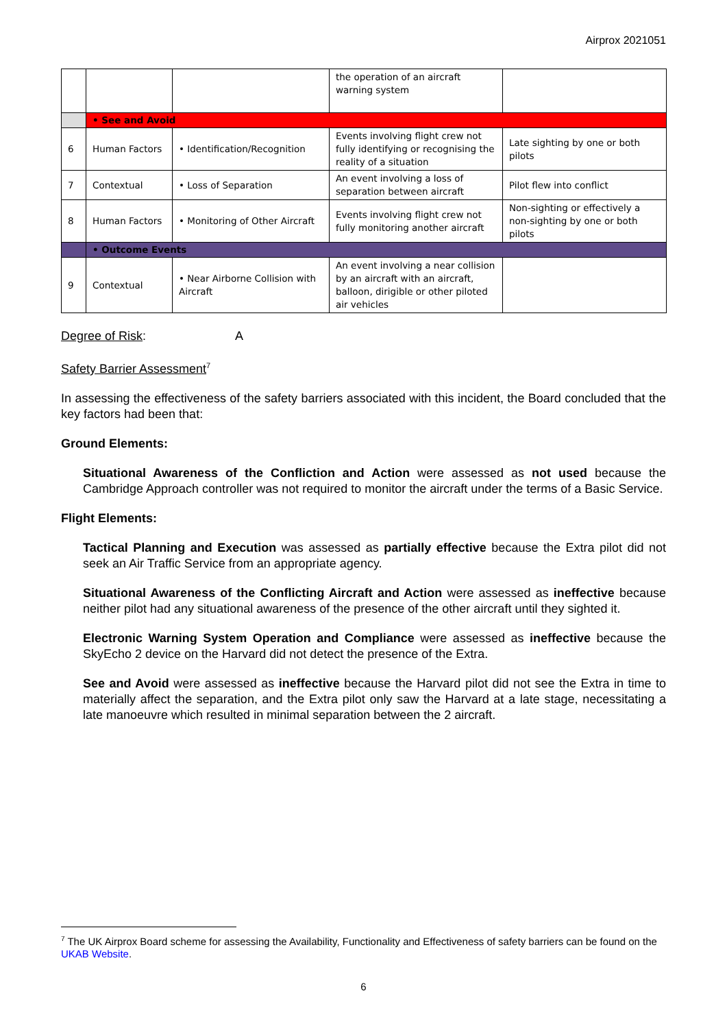Airprox 2021051
| | | | the operation of an aircraft warning system | |
| | • See and Avoid | | | |
| 6 | Human Factors | • Identification/Recognition | Events involving flight crew not fully identifying or recognising the reality of a situation | Late sighting by one or both pilots |
| 7 | Contextual | • Loss of Separation | An event involving a loss of separation between aircraft | Pilot flew into conflict |
| 8 | Human Factors | • Monitoring of Other Aircraft | Events involving flight crew not fully monitoring another aircraft | Non-sighting or effectively a non-sighting by one or both pilots |
| | • Outcome Events | | | |
| 9 | Contextual | • Near Airborne Collision with Aircraft | An event involving a near collision by an aircraft with an aircraft, balloon, dirigible or other piloted air vehicles | |
Degree of Risk: A
Safety Barrier Assessment<sup>7</sup>
In assessing the effectiveness of the safety barriers associated with this incident, the Board concluded that the key factors had been that:
Ground Elements:
Situational Awareness of the Confliction and Action were assessed as not used because the Cambridge Approach controller was not required to monitor the aircraft under the terms of a Basic Service.
Flight Elements:
Tactical Planning and Execution was assessed as partially effective because the Extra pilot did not seek an Air Traffic Service from an appropriate agency.
Situational Awareness of the Conflicting Aircraft and Action were assessed as ineffective because neither pilot had any situational awareness of the presence of the other aircraft until they sighted it.
Electronic Warning System Operation and Compliance were assessed as ineffective because the SkyEcho 2 device on the Harvard did not detect the presence of the Extra.
See and Avoid were assessed as ineffective because the Harvard pilot did not see the Extra in time to materially affect the separation, and the Extra pilot only saw the Harvard at a late stage, necessitating a late manoeuvre which resulted in minimal separation between the 2 aircraft.
<sup>7</sup> The UK Airprox Board scheme for assessing the Availability, Functionality and Effectiveness of safety barriers can be found on the UKAB Website.
6